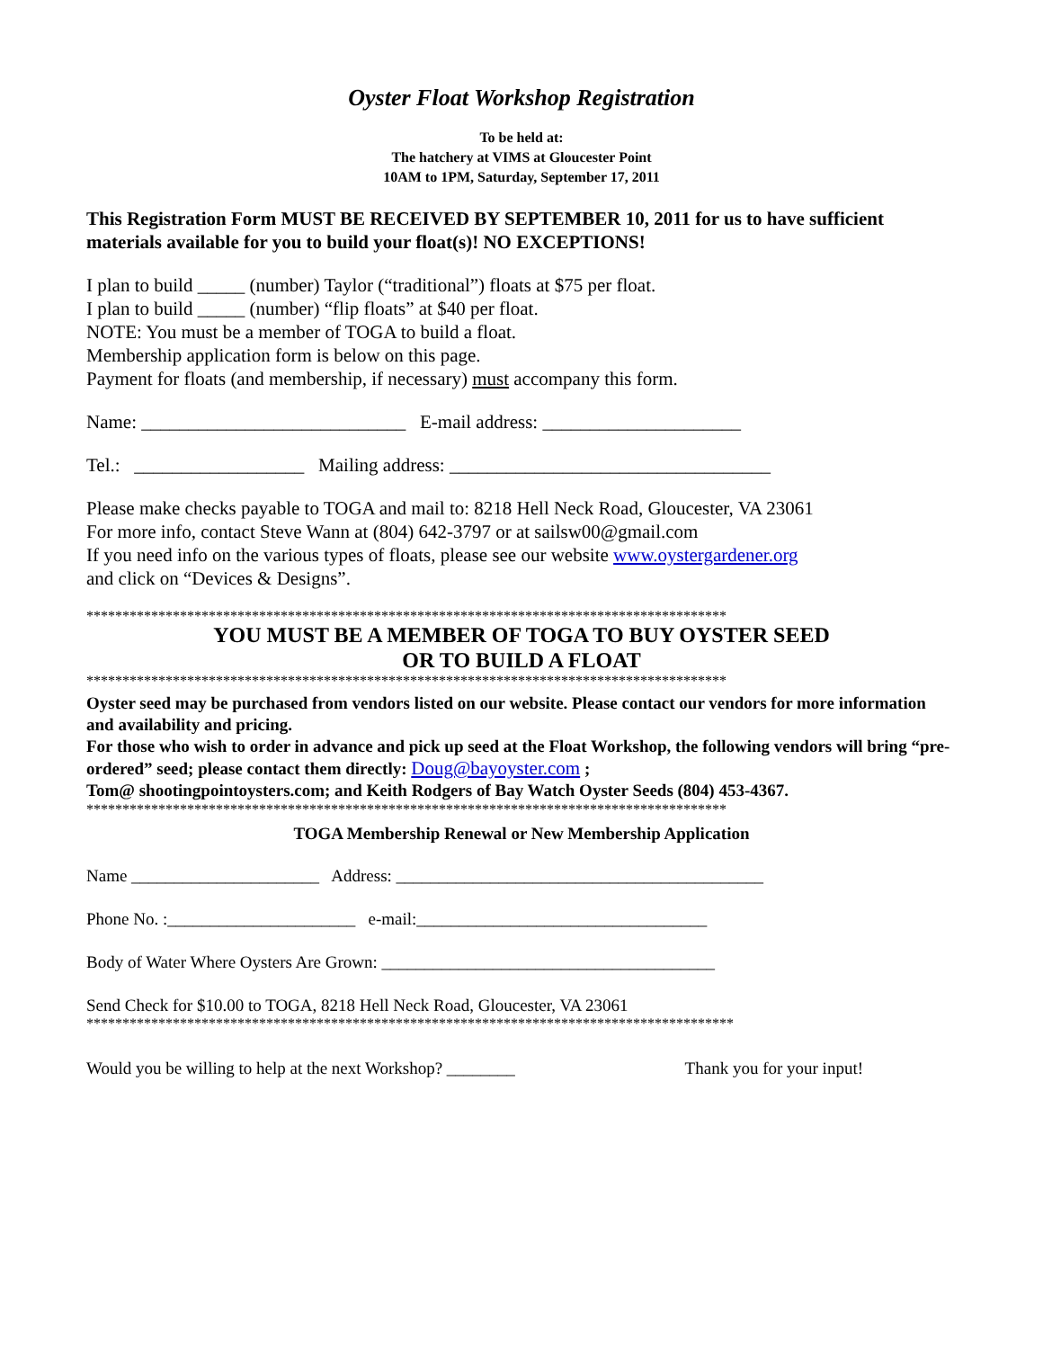Oyster Float Workshop Registration
To be held at:
The hatchery at VIMS at Gloucester Point
10AM to 1PM, Saturday, September 17, 2011
This Registration Form MUST BE RECEIVED BY SEPTEMBER 10, 2011 for us to have sufficient materials available for you to build your float(s)! NO EXCEPTIONS!
I plan to build _____ (number) Taylor (“traditional”) floats at $75 per float.
I plan to build _____ (number) “flip floats” at $40 per float.
NOTE: You must be a member of TOGA to build a float.
Membership application form is below on this page.
Payment for floats (and membership, if necessary) must accompany this form.
Name: ____________________________ E-mail address: _____________________
Tel.: __________________ Mailing address: __________________________________
Please make checks payable to TOGA and mail to: 8218 Hell Neck Road, Gloucester, VA 23061
For more info, contact Steve Wann at (804) 642-3797 or at sailsw00@gmail.com
If you need info on the various types of floats, please see our website www.oystergardener.org
and click on “Devices & Designs”.
*****************************************************************************************
YOU MUST BE A MEMBER OF TOGA TO BUY OYSTER SEED
OR TO BUILD A FLOAT
*****************************************************************************************
Oyster seed may be purchased from vendors listed on our website. Please contact our vendors for more information and availability and pricing.
For those who wish to order in advance and pick up seed at the Float Workshop, the following vendors will bring “pre-ordered” seed; please contact them directly: Doug@bayoyster.com ;
Tom@ shootingpointoysters.com; and Keith Rodgers of Bay Watch Oyster Seeds (804) 453-4367.
*****************************************************************************************
TOGA Membership Renewal or New Membership Application
Name ______________________ Address: ___________________________________________
Phone No. :______________________ e-mail:__________________________________
Body of Water Where Oysters Are Grown: _______________________________________
Send Check for $10.00 to TOGA, 8218 Hell Neck Road, Gloucester, VA 23061
******************************************************************************************
Would you be willing to help at the next Workshop? ________ Thank you for your input!